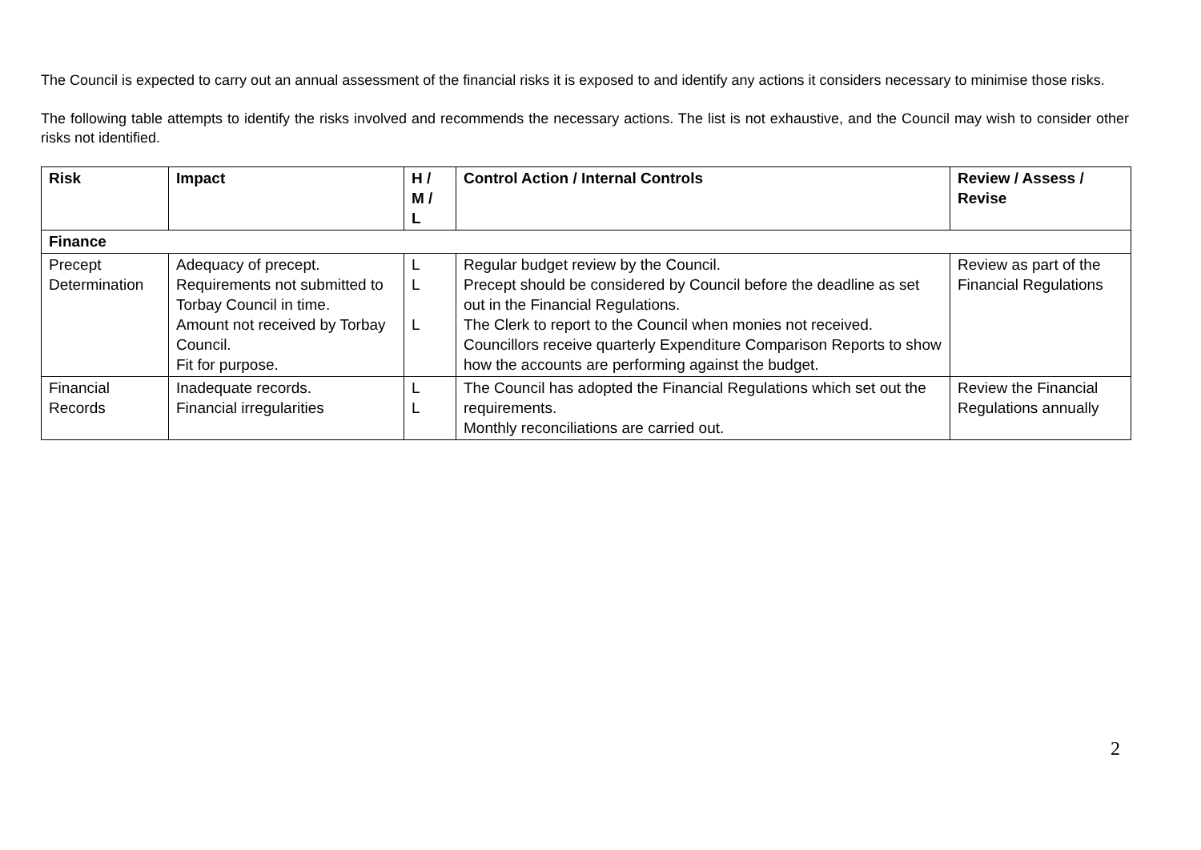The Council is expected to carry out an annual assessment of the financial risks it is exposed to and identify any actions it considers necessary to minimise those risks.
The following table attempts to identify the risks involved and recommends the necessary actions. The list is not exhaustive, and the Council may wish to consider other risks not identified.
| Risk | Impact | H / M / L | Control Action / Internal Controls | Review / Assess / Revise |
| --- | --- | --- | --- | --- |
| Finance | | | | |
| Precept Determination | Adequacy of precept. Requirements not submitted to Torbay Council in time. Amount not received by Torbay Council. Fit for purpose. | L L L | Regular budget review by the Council. Precept should be considered by Council before the deadline as set out in the Financial Regulations. The Clerk to report to the Council when monies not received. Councillors receive quarterly Expenditure Comparison Reports to show how the accounts are performing against the budget. | Review as part of the Financial Regulations |
| Financial Records | Inadequate records. Financial irregularities | L L | The Council has adopted the Financial Regulations which set out the requirements. Monthly reconciliations are carried out. | Review the Financial Regulations annually |
2